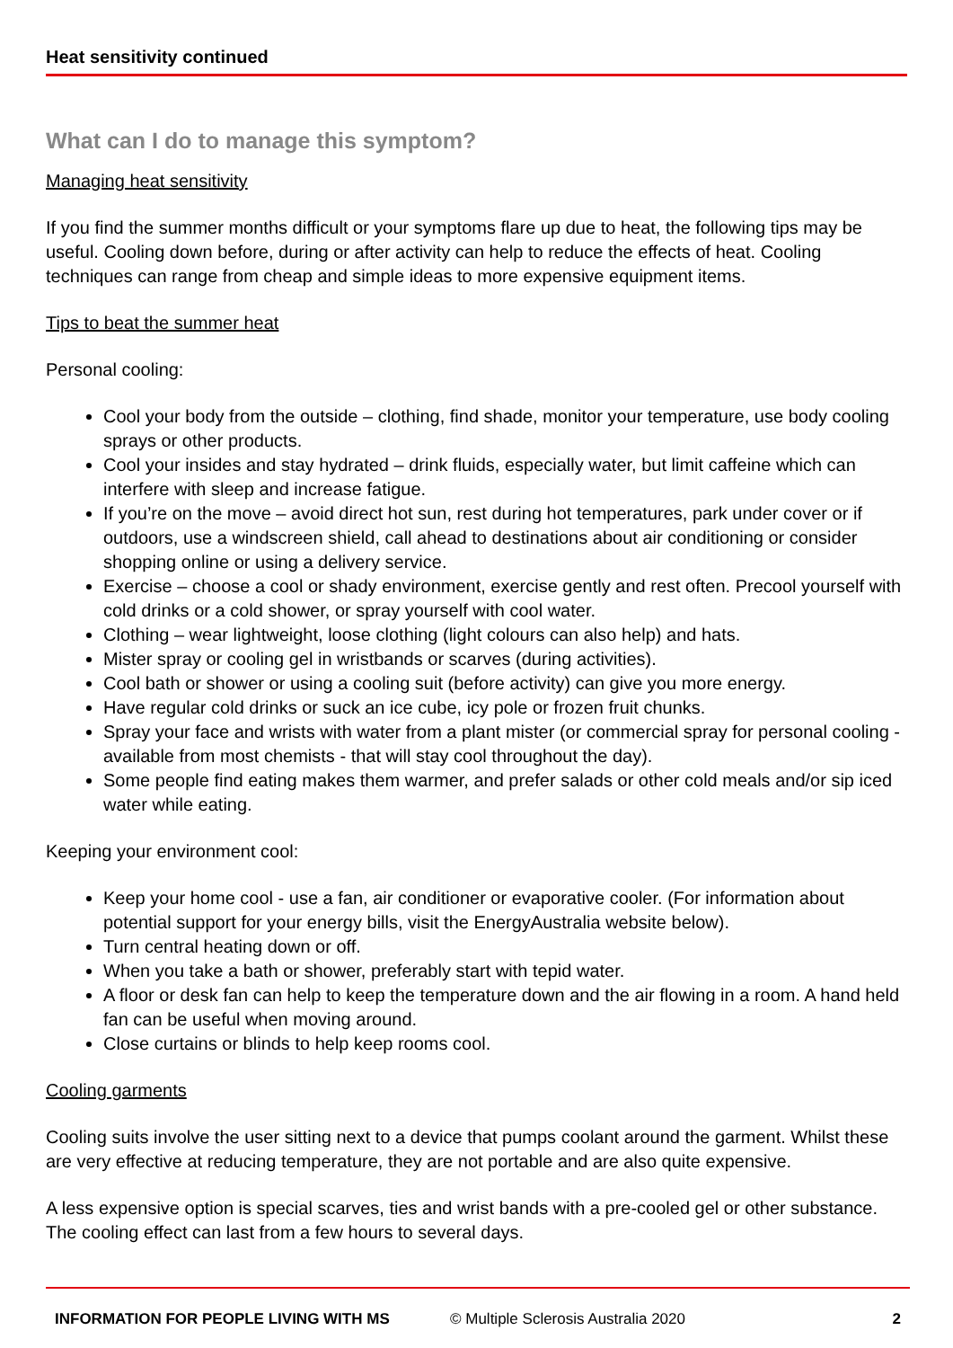Heat sensitivity continued
What can I do to manage this symptom?
Managing heat sensitivity
If you find the summer months difficult or your symptoms flare up due to heat, the following tips may be useful. Cooling down before, during or after activity can help to reduce the effects of heat. Cooling techniques can range from cheap and simple ideas to more expensive equipment items.
Tips to beat the summer heat
Personal cooling:
Cool your body from the outside – clothing, find shade, monitor your temperature, use body cooling sprays or other products.
Cool your insides and stay hydrated – drink fluids, especially water, but limit caffeine which can interfere with sleep and increase fatigue.
If you’re on the move – avoid direct hot sun, rest during hot temperatures, park under cover or if outdoors, use a windscreen shield, call ahead to destinations about air conditioning or consider shopping online or using a delivery service.
Exercise – choose a cool or shady environment, exercise gently and rest often. Precool yourself with cold drinks or a cold shower, or spray yourself with cool water.
Clothing – wear lightweight, loose clothing (light colours can also help) and hats.
Mister spray or cooling gel in wristbands or scarves (during activities).
Cool bath or shower or using a cooling suit (before activity) can give you more energy.
Have regular cold drinks or suck an ice cube, icy pole or frozen fruit chunks.
Spray your face and wrists with water from a plant mister (or commercial spray for personal cooling - available from most chemists - that will stay cool throughout the day).
Some people find eating makes them warmer, and prefer salads or other cold meals and/or sip iced water while eating.
Keeping your environment cool:
Keep your home cool - use a fan, air conditioner or evaporative cooler. (For information about potential support for your energy bills, visit the EnergyAustralia website below).
Turn central heating down or off.
When you take a bath or shower, preferably start with tepid water.
A floor or desk fan can help to keep the temperature down and the air flowing in a room. A hand held fan can be useful when moving around.
Close curtains or blinds to help keep rooms cool.
Cooling garments
Cooling suits involve the user sitting next to a device that pumps coolant around the garment. Whilst these are very effective at reducing temperature, they are not portable and are also quite expensive.
A less expensive option is special scarves, ties and wrist bands with a pre-cooled gel or other substance. The cooling effect can last from a few hours to several days.
INFORMATION FOR PEOPLE LIVING WITH MS © Multiple Sclerosis Australia 2020 2